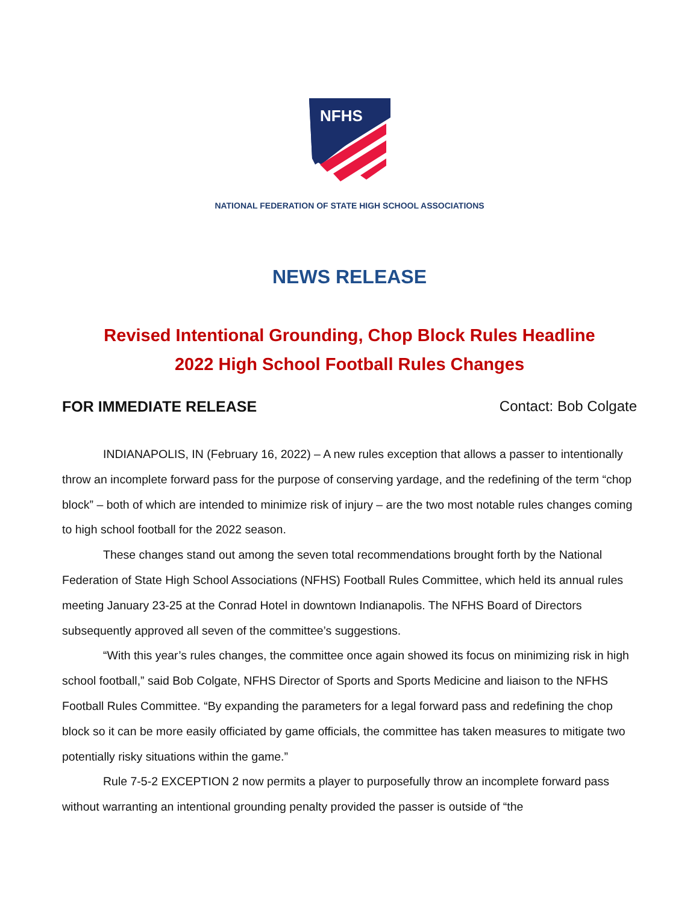NFHS
NATIONAL FEDERATION OF STATE HIGH SCHOOL ASSOCIATIONS
NEWS RELEASE
Revised Intentional Grounding, Chop Block Rules Headline
2022 High School Football Rules Changes
FOR IMMEDIATE RELEASE Contact: Bob Colgate
INDIANAPOLIS, IN (February 16, 2022) – A new rules exception that allows a passer to intentionally throw an incomplete forward pass for the purpose of conserving yardage, and the redefining of the term “chop block” – both of which are intended to minimize risk of injury – are the two most notable rules changes coming to high school football for the 2022 season.
These changes stand out among the seven total recommendations brought forth by the National Federation of State High School Associations (NFHS) Football Rules Committee, which held its annual rules meeting January 23-25 at the Conrad Hotel in downtown Indianapolis. The NFHS Board of Directors subsequently approved all seven of the committee’s suggestions.
“With this year’s rules changes, the committee once again showed its focus on minimizing risk in high school football,” said Bob Colgate, NFHS Director of Sports and Sports Medicine and liaison to the NFHS Football Rules Committee. “By expanding the parameters for a legal forward pass and redefining the chop block so it can be more easily officiated by game officials, the committee has taken measures to mitigate two potentially risky situations within the game.”
Rule 7-5-2 EXCEPTION 2 now permits a player to purposefully throw an incomplete forward pass without warranting an intentional grounding penalty provided the passer is outside of “the